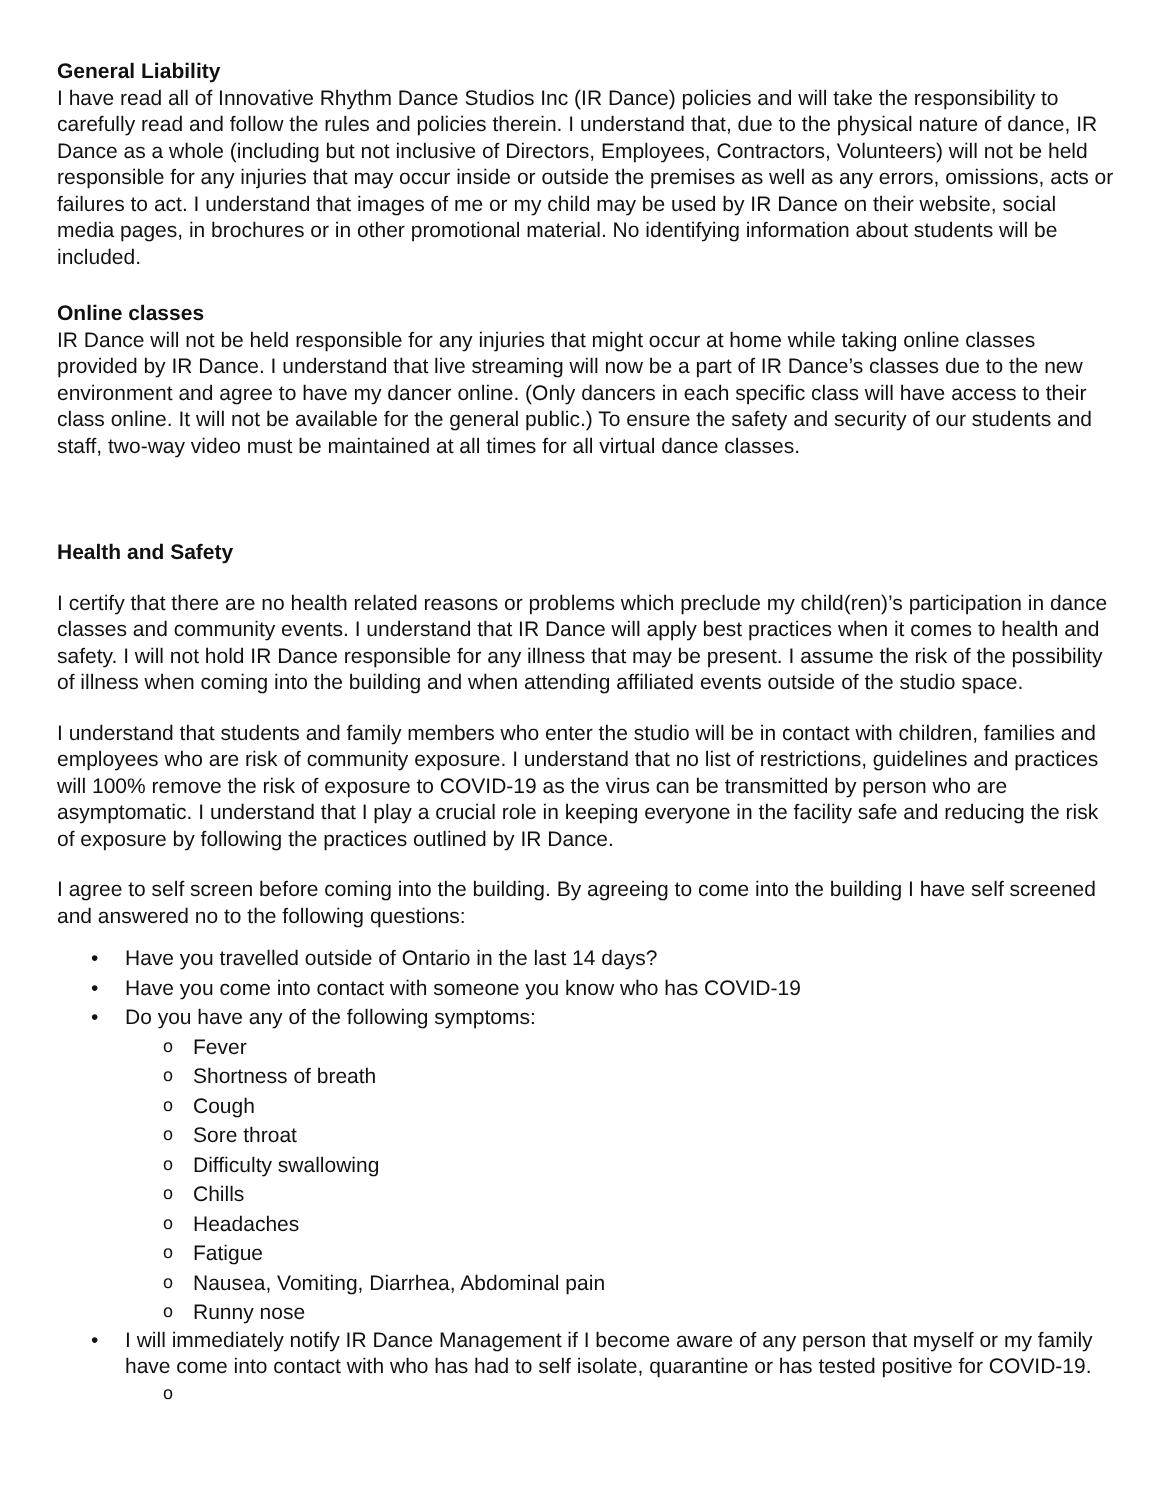General Liability
I have read all of Innovative Rhythm Dance Studios Inc (IR Dance) policies and will take the responsibility to carefully read and follow the rules and policies therein. I understand that, due to the physical nature of dance, IR Dance as a whole (including but not inclusive of Directors, Employees, Contractors, Volunteers) will not be held responsible for any injuries that may occur inside or outside the premises as well as any errors, omissions, acts or failures to act. I understand that images of me or my child may be used by IR Dance on their website, social media pages, in brochures or in other promotional material. No identifying information about students will be included.
Online classes
IR Dance will not be held responsible for any injuries that might occur at home while taking online classes provided by IR Dance. I understand that live streaming will now be a part of IR Dance’s classes due to the new environment and agree to have my dancer online. (Only dancers in each specific class will have access to their class online. It will not be available for the general public.) To ensure the safety and security of our students and staff, two-way video must be maintained at all times for all virtual dance classes.
Health and Safety
I certify that there are no health related reasons or problems which preclude my child(ren)’s participation in dance classes and community events. I understand that IR Dance will apply best practices when it comes to health and safety. I will not hold IR Dance responsible for any illness that may be present. I assume the risk of the possibility of illness when coming into the building and when attending affiliated events outside of the studio space.
I understand that students and family members who enter the studio will be in contact with children, families and employees who are risk of community exposure. I understand that no list of restrictions, guidelines and practices will 100% remove the risk of exposure to COVID-19 as the virus can be transmitted by person who are asymptomatic. I understand that I play a crucial role in keeping everyone in the facility safe and reducing the risk of exposure by following the practices outlined by IR Dance.
I agree to self screen before coming into the building. By agreeing to come into the building I have self screened and answered no to the following questions:
• Have you travelled outside of Ontario in the last 14 days?
• Have you come into contact with someone you know who has COVID-19
• Do you have any of the following symptoms:
o Fever
o Shortness of breath
o Cough
o Sore throat
o Difficulty swallowing
o Chills
o Headaches
o Fatigue
o Nausea, Vomiting, Diarrhea, Abdominal pain
o Runny nose
• I will immediately notify IR Dance Management if I become aware of any person that myself or my family have come into contact with who has had to self isolate, quarantine or has tested positive for COVID-19.
o